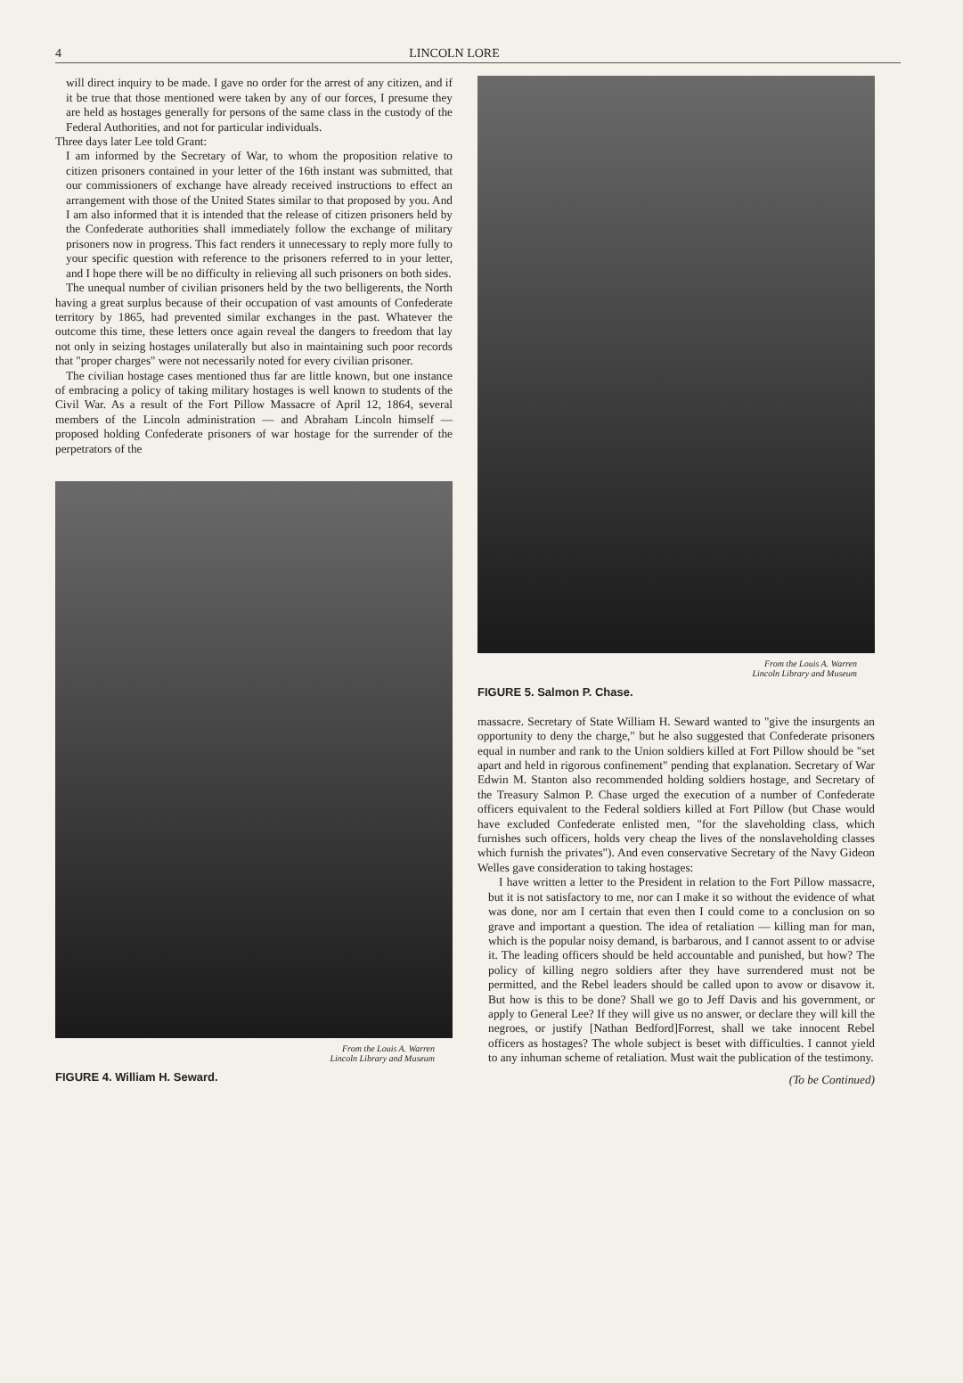4 LINCOLN LORE
will direct inquiry to be made. I gave no order for the arrest of any citizen, and if it be true that those mentioned were taken by any of our forces, I presume they are held as hostages generally for persons of the same class in the custody of the Federal Authorities, and not for particular individuals.
Three days later Lee told Grant:
I am informed by the Secretary of War, to whom the proposition relative to citizen prisoners contained in your letter of the 16th instant was submitted, that our commissioners of exchange have already received instructions to effect an arrangement with those of the United States similar to that proposed by you. And I am also informed that it is intended that the release of citizen prisoners held by the Confederate authorities shall immediately follow the exchange of military prisoners now in progress. This fact renders it unnecessary to reply more fully to your specific question with reference to the prisoners referred to in your letter, and I hope there will be no difficulty in relieving all such prisoners on both sides.
The unequal number of civilian prisoners held by the two belligerents, the North having a great surplus because of their occupation of vast amounts of Confederate territory by 1865, had prevented similar exchanges in the past. Whatever the outcome this time, these letters once again reveal the dangers to freedom that lay not only in seizing hostages unilaterally but also in maintaining such poor records that "proper charges" were not necessarily noted for every civilian prisoner.
The civilian hostage cases mentioned thus far are little known, but one instance of embracing a policy of taking military hostages is well known to students of the Civil War. As a result of the Fort Pillow Massacre of April 12, 1864, several members of the Lincoln administration — and Abraham Lincoln himself — proposed holding Confederate prisoners of war hostage for the surrender of the perpetrators of the
From the Louis A. Warren
Lincoln Library and Museum
FIGURE 4. William H. Seward.
From the Louis A. Warren
Lincoln Library and Museum
FIGURE 5. Salmon P. Chase.
massacre. Secretary of State William H. Seward wanted to "give the insurgents an opportunity to deny the charge," but he also suggested that Confederate prisoners equal in number and rank to the Union soldiers killed at Fort Pillow should be "set apart and held in rigorous confinement" pending that explanation. Secretary of War Edwin M. Stanton also recommended holding soldiers hostage, and Secretary of the Treasury Salmon P. Chase urged the execution of a number of Confederate officers equivalent to the Federal soldiers killed at Fort Pillow (but Chase would have excluded Confederate enlisted men, "for the slaveholding class, which furnishes such officers, holds very cheap the lives of the nonslaveholding classes which furnish the privates"). And even conservative Secretary of the Navy Gideon Welles gave consideration to taking hostages:
I have written a letter to the President in relation to the Fort Pillow massacre, but it is not satisfactory to me, nor can I make it so without the evidence of what was done, nor am I certain that even then I could come to a conclusion on so grave and important a question. The idea of retaliation — killing man for man, which is the popular noisy demand, is barbarous, and I cannot assent to or advise it. The leading officers should be held accountable and punished, but how? The policy of killing negro soldiers after they have surrendered must not be permitted, and the Rebel leaders should be called upon to avow or disavow it. But how is this to be done? Shall we go to Jeff Davis and his government, or apply to General Lee? If they will give us no answer, or declare they will kill the negroes, or justify [Nathan Bedford]Forrest, shall we take innocent Rebel officers as hostages? The whole subject is beset with difficulties. I cannot yield to any inhuman scheme of retaliation. Must wait the publication of the testimony.
(To be Continued)